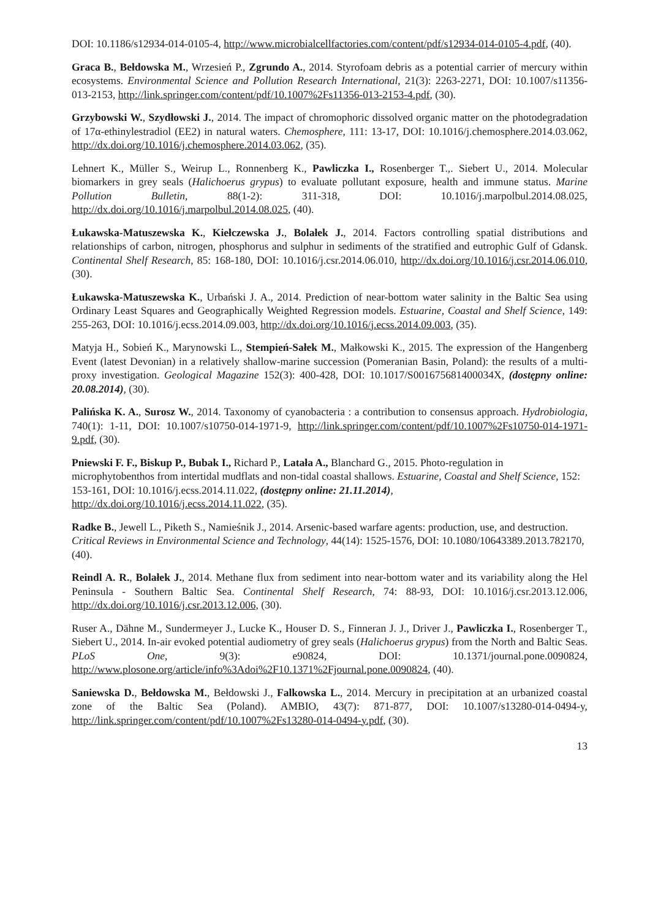DOI: 10.1186/s12934-014-0105-4, http://www.microbialcellfactories.com/content/pdf/s12934-014-0105-4.pdf, (40).
Graca B., Bełdowska M., Wrzesień P., Zgrundo A., 2014. Styrofoam debris as a potential carrier of mercury within ecosystems. Environmental Science and Pollution Research International, 21(3): 2263-2271, DOI: 10.1007/s11356-013-2153, http://link.springer.com/content/pdf/10.1007%2Fs11356-013-2153-4.pdf, (30).
Grzybowski W., Szydłowski J., 2014. The impact of chromophoric dissolved organic matter on the photodegradation of 17α-ethinylestradiol (EE2) in natural waters. Chemosphere, 111: 13-17, DOI: 10.1016/j.chemosphere.2014.03.062, http://dx.doi.org/10.1016/j.chemosphere.2014.03.062, (35).
Lehnert K., Müller S., Weirup L., Ronnenberg K., Pawliczka I., Rosenberger T.,. Siebert U., 2014. Molecular biomarkers in grey seals (Halichoerus grypus) to evaluate pollutant exposure, health and immune status. Marine Pollution Bulletin, 88(1-2): 311-318, DOI: 10.1016/j.marpolbul.2014.08.025, http://dx.doi.org/10.1016/j.marpolbul.2014.08.025, (40).
Łukawska-Matuszewska K., Kiełczewska J., Bolałek J., 2014. Factors controlling spatial distributions and relationships of carbon, nitrogen, phosphorus and sulphur in sediments of the stratified and eutrophic Gulf of Gdansk. Continental Shelf Research, 85: 168-180, DOI: 10.1016/j.csr.2014.06.010, http://dx.doi.org/10.1016/j.csr.2014.06.010, (30).
Łukawska-Matuszewska K., Urbański J. A., 2014. Prediction of near-bottom water salinity in the Baltic Sea using Ordinary Least Squares and Geographically Weighted Regression models. Estuarine, Coastal and Shelf Science, 149: 255-263, DOI: 10.1016/j.ecss.2014.09.003, http://dx.doi.org/10.1016/j.ecss.2014.09.003, (35).
Matyja H., Sobień K., Marynowski L., Stempień-Sałek M., Małkowski K., 2015. The expression of the Hangenberg Event (latest Devonian) in a relatively shallow-marine succession (Pomeranian Basin, Poland): the results of a multi-proxy investigation. Geological Magazine 152(3): 400-428, DOI: 10.1017/S001675681400034X, (dostępny online: 20.08.2014), (30).
Palińska K. A., Surosz W., 2014. Taxonomy of cyanobacteria : a contribution to consensus approach. Hydrobiologia, 740(1): 1-11, DOI: 10.1007/s10750-014-1971-9, http://link.springer.com/content/pdf/10.1007%2Fs10750-014-1971-9.pdf, (30).
Pniewski F. F., Biskup P., Bubak I., Richard P., Latała A., Blanchard G., 2015. Photo-regulation in microphytobenthos from intertidal mudflats and non-tidal coastal shallows. Estuarine, Coastal and Shelf Science, 152: 153-161, DOI: 10.1016/j.ecss.2014.11.022, (dostępny online: 21.11.2014), http://dx.doi.org/10.1016/j.ecss.2014.11.022, (35).
Radke B., Jewell L., Piketh S., Namieśnik J., 2014. Arsenic-based warfare agents: production, use, and destruction. Critical Reviews in Environmental Science and Technology, 44(14): 1525-1576, DOI: 10.1080/10643389.2013.782170, (40).
Reindl A. R., Bolałek J., 2014. Methane flux from sediment into near-bottom water and its variability along the Hel Peninsula - Southern Baltic Sea. Continental Shelf Research, 74: 88-93, DOI: 10.1016/j.csr.2013.12.006, http://dx.doi.org/10.1016/j.csr.2013.12.006, (30).
Ruser A., Dähne M., Sundermeyer J., Lucke K., Houser D. S., Finneran J. J., Driver J., Pawliczka I., Rosenberger T., Siebert U., 2014. In-air evoked potential audiometry of grey seals (Halichoerus grypus) from the North and Baltic Seas. PLoS One, 9(3): e90824, DOI: 10.1371/journal.pone.0090824, http://www.plosone.org/article/info%3Adoi%2F10.1371%2Fjournal.pone.0090824, (40).
Saniewska D., Bełdowska M., Bełdowski J., Falkowska L., 2014. Mercury in precipitation at an urbanized coastal zone of the Baltic Sea (Poland). AMBIO, 43(7): 871-877, DOI: 10.1007/s13280-014-0494-y, http://link.springer.com/content/pdf/10.1007%2Fs13280-014-0494-y.pdf, (30).
13